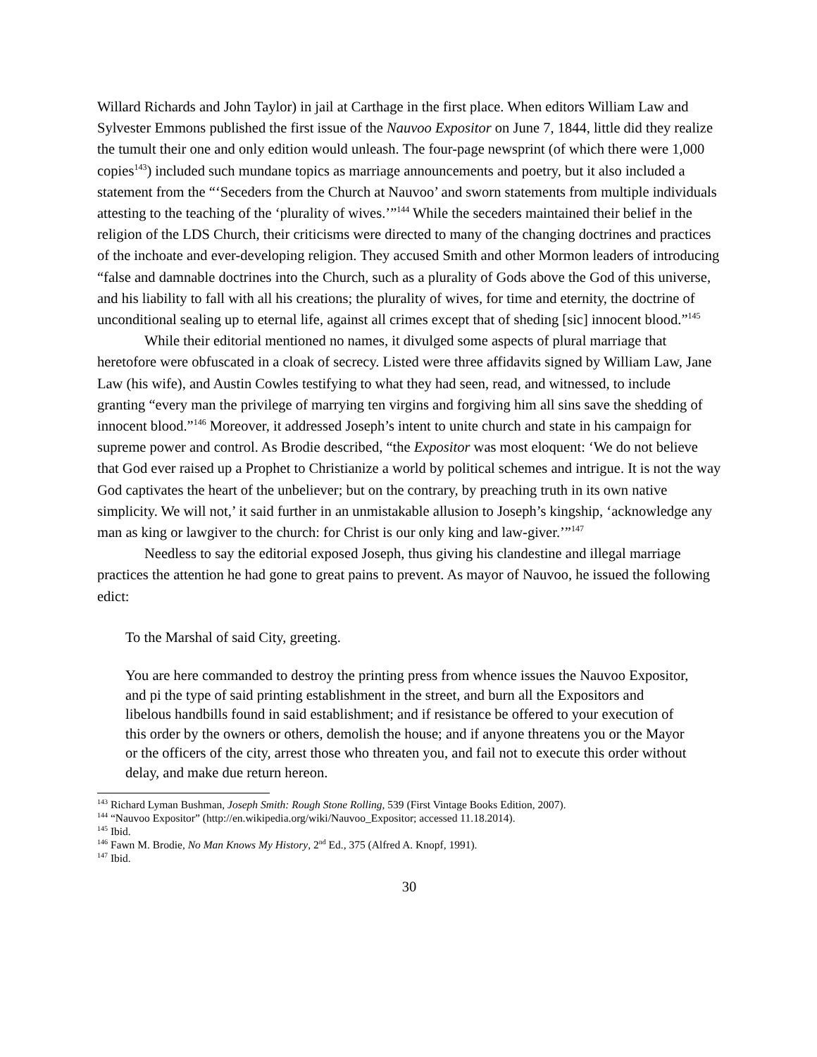Willard Richards and John Taylor) in jail at Carthage in the first place. When editors William Law and Sylvester Emmons published the first issue of the Nauvoo Expositor on June 7, 1844, little did they realize the tumult their one and only edition would unleash. The four-page newsprint (of which there were 1,000 copies<sup>143</sup>) included such mundane topics as marriage announcements and poetry, but it also included a statement from the “‘Seceders from the Church at Nauvoo’ and sworn statements from multiple individuals attesting to the teaching of the ‘plurality of wives.’”<sup>144</sup> While the seceders maintained their belief in the religion of the LDS Church, their criticisms were directed to many of the changing doctrines and practices of the inchoate and ever-developing religion. They accused Smith and other Mormon leaders of introducing “false and damnable doctrines into the Church, such as a plurality of Gods above the God of this universe, and his liability to fall with all his creations; the plurality of wives, for time and eternity, the doctrine of unconditional sealing up to eternal life, against all crimes except that of sheding [sic] innocent blood.”<sup>145</sup>
While their editorial mentioned no names, it divulged some aspects of plural marriage that heretofore were obfuscated in a cloak of secrecy. Listed were three affidavits signed by William Law, Jane Law (his wife), and Austin Cowles testifying to what they had seen, read, and witnessed, to include granting “every man the privilege of marrying ten virgins and forgiving him all sins save the shedding of innocent blood.”<sup>146</sup> Moreover, it addressed Joseph’s intent to unite church and state in his campaign for supreme power and control. As Brodie described, “the Expositor was most eloquent: ‘We do not believe that God ever raised up a Prophet to Christianize a world by political schemes and intrigue. It is not the way God captivates the heart of the unbeliever; but on the contrary, by preaching truth in its own native simplicity. We will not,’ it said further in an unmistakable allusion to Joseph’s kingship, ‘acknowledge any man as king or lawgiver to the church: for Christ is our only king and law-giver.’”<sup>147</sup>
Needless to say the editorial exposed Joseph, thus giving his clandestine and illegal marriage practices the attention he had gone to great pains to prevent. As mayor of Nauvoo, he issued the following edict:
To the Marshal of said City, greeting.
You are here commanded to destroy the printing press from whence issues the Nauvoo Expositor, and pi the type of said printing establishment in the street, and burn all the Expositors and libelous handbills found in said establishment; and if resistance be offered to your execution of this order by the owners or others, demolish the house; and if anyone threatens you or the Mayor or the officers of the city, arrest those who threaten you, and fail not to execute this order without delay, and make due return hereon.
<sup>143</sup> Richard Lyman Bushman, Joseph Smith: Rough Stone Rolling, 539 (First Vintage Books Edition, 2007).
<sup>144</sup> “Nauvoo Expositor” (http://en.wikipedia.org/wiki/Nauvoo_Expositor; accessed 11.18.2014).
<sup>145</sup> Ibid.
<sup>146</sup> Fawn M. Brodie, No Man Knows My History, 2<sup>nd</sup> Ed., 375 (Alfred A. Knopf, 1991).
<sup>147</sup> Ibid.
30